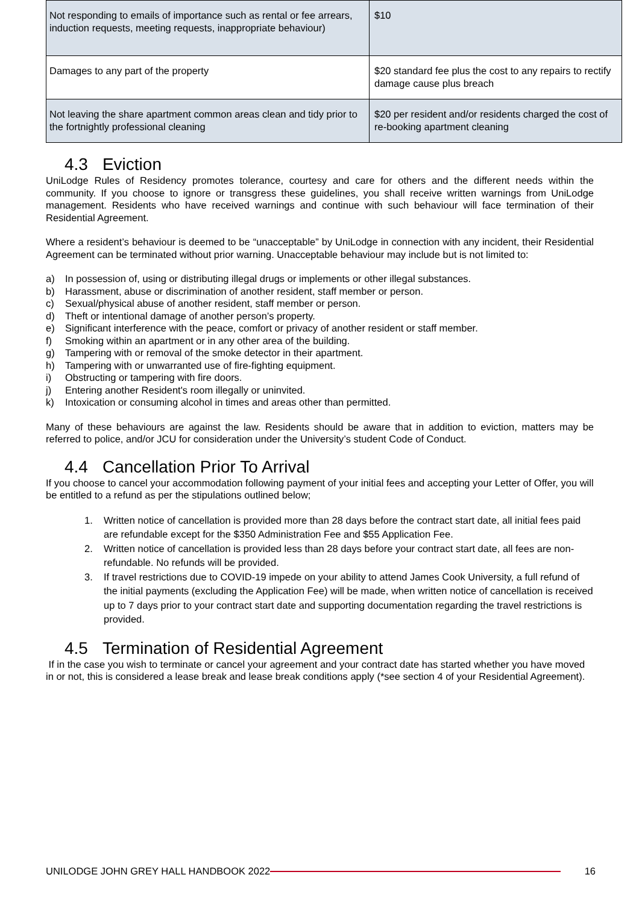| Not responding to emails of importance such as rental or fee arrears, induction requests, meeting requests, inappropriate behaviour) | $10 |
| Damages to any part of the property | $20 standard fee plus the cost to any repairs to rectify damage cause plus breach |
| Not leaving the share apartment common areas clean and tidy prior to the fortnightly professional cleaning | $20 per resident and/or residents charged the cost of re-booking apartment cleaning |
4.3 Eviction
UniLodge Rules of Residency promotes tolerance, courtesy and care for others and the different needs within the community. If you choose to ignore or transgress these guidelines, you shall receive written warnings from UniLodge management. Residents who have received warnings and continue with such behaviour will face termination of their Residential Agreement.
Where a resident’s behaviour is deemed to be “unacceptable” by UniLodge in connection with any incident, their Residential Agreement can be terminated without prior warning. Unacceptable behaviour may include but is not limited to:
a) In possession of, using or distributing illegal drugs or implements or other illegal substances.
b) Harassment, abuse or discrimination of another resident, staff member or person.
c) Sexual/physical abuse of another resident, staff member or person.
d) Theft or intentional damage of another person’s property.
e) Significant interference with the peace, comfort or privacy of another resident or staff member.
f) Smoking within an apartment or in any other area of the building.
g) Tampering with or removal of the smoke detector in their apartment.
h) Tampering with or unwarranted use of fire-fighting equipment.
i) Obstructing or tampering with fire doors.
j) Entering another Resident's room illegally or uninvited.
k) Intoxication or consuming alcohol in times and areas other than permitted.
Many of these behaviours are against the law. Residents should be aware that in addition to eviction, matters may be referred to police, and/or JCU for consideration under the University’s student Code of Conduct.
4.4 Cancellation Prior To Arrival
If you choose to cancel your accommodation following payment of your initial fees and accepting your Letter of Offer, you will be entitled to a refund as per the stipulations outlined below;
1. Written notice of cancellation is provided more than 28 days before the contract start date, all initial fees paid are refundable except for the $350 Administration Fee and $55 Application Fee.
2. Written notice of cancellation is provided less than 28 days before your contract start date, all fees are non-refundable. No refunds will be provided.
3. If travel restrictions due to COVID-19 impede on your ability to attend James Cook University, a full refund of the initial payments (excluding the Application Fee) will be made, when written notice of cancellation is received up to 7 days prior to your contract start date and supporting documentation regarding the travel restrictions is provided.
4.5 Termination of Residential Agreement
If in the case you wish to terminate or cancel your agreement and your contract date has started whether you have moved in or not, this is considered a lease break and lease break conditions apply (*see section 4 of your Residential Agreement).
UNILODGE JOHN GREY HALL HANDBOOK 2022
16